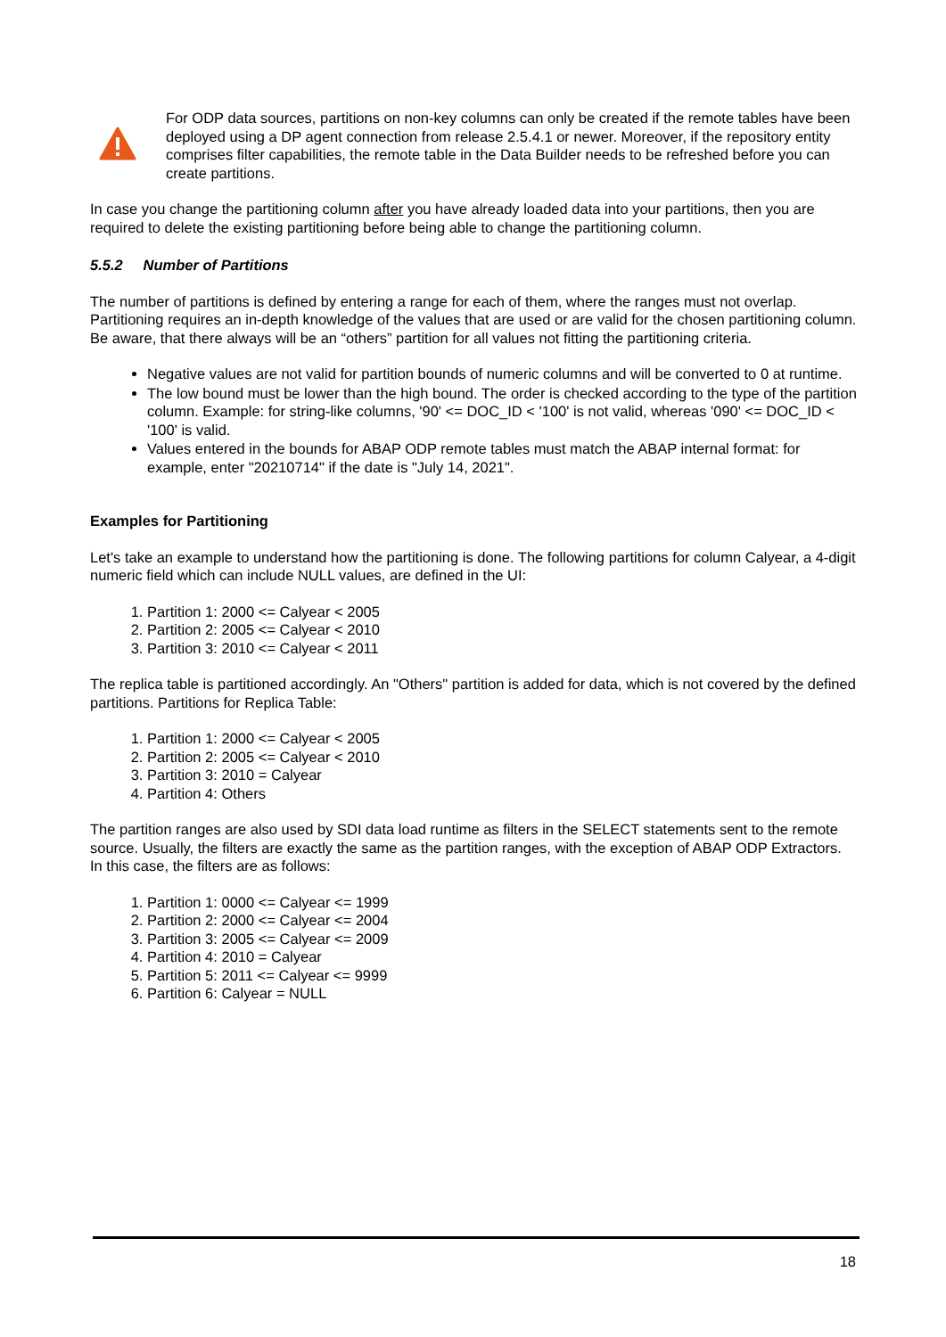For ODP data sources, partitions on non-key columns can only be created if the remote tables have been deployed using a DP agent connection from release 2.5.4.1 or newer. Moreover, if the repository entity comprises filter capabilities, the remote table in the Data Builder needs to be refreshed before you can create partitions.
In case you change the partitioning column after you have already loaded data into your partitions, then you are required to delete the existing partitioning before being able to change the partitioning column.
5.5.2 Number of Partitions
The number of partitions is defined by entering a range for each of them, where the ranges must not overlap. Partitioning requires an in-depth knowledge of the values that are used or are valid for the chosen partitioning column. Be aware, that there always will be an “others” partition for all values not fitting the partitioning criteria.
Negative values are not valid for partition bounds of numeric columns and will be converted to 0 at runtime.
The low bound must be lower than the high bound. The order is checked according to the type of the partition column. Example: for string-like columns, '90' <= DOC_ID < '100' is not valid, whereas '090' <= DOC_ID < '100' is valid.
Values entered in the bounds for ABAP ODP remote tables must match the ABAP internal format: for example, enter "20210714" if the date is "July 14, 2021".
Examples for Partitioning
Let's take an example to understand how the partitioning is done. The following partitions for column Calyear, a 4-digit numeric field which can include NULL values, are defined in the UI:
1. Partition 1: 2000 <= Calyear < 2005
2. Partition 2: 2005 <= Calyear < 2010
3. Partition 3: 2010 <= Calyear < 2011
The replica table is partitioned accordingly. An "Others" partition is added for data, which is not covered by the defined partitions. Partitions for Replica Table:
1. Partition 1: 2000 <= Calyear < 2005
2. Partition 2: 2005 <= Calyear < 2010
3. Partition 3: 2010 = Calyear
4. Partition 4: Others
The partition ranges are also used by SDI data load runtime as filters in the SELECT statements sent to the remote source. Usually, the filters are exactly the same as the partition ranges, with the exception of ABAP ODP Extractors. In this case, the filters are as follows:
1. Partition 1: 0000 <= Calyear <= 1999
2. Partition 2: 2000 <= Calyear <= 2004
3. Partition 3: 2005 <= Calyear <= 2009
4. Partition 4: 2010 = Calyear
5. Partition 5: 2011 <= Calyear <= 9999
6. Partition 6: Calyear = NULL
18